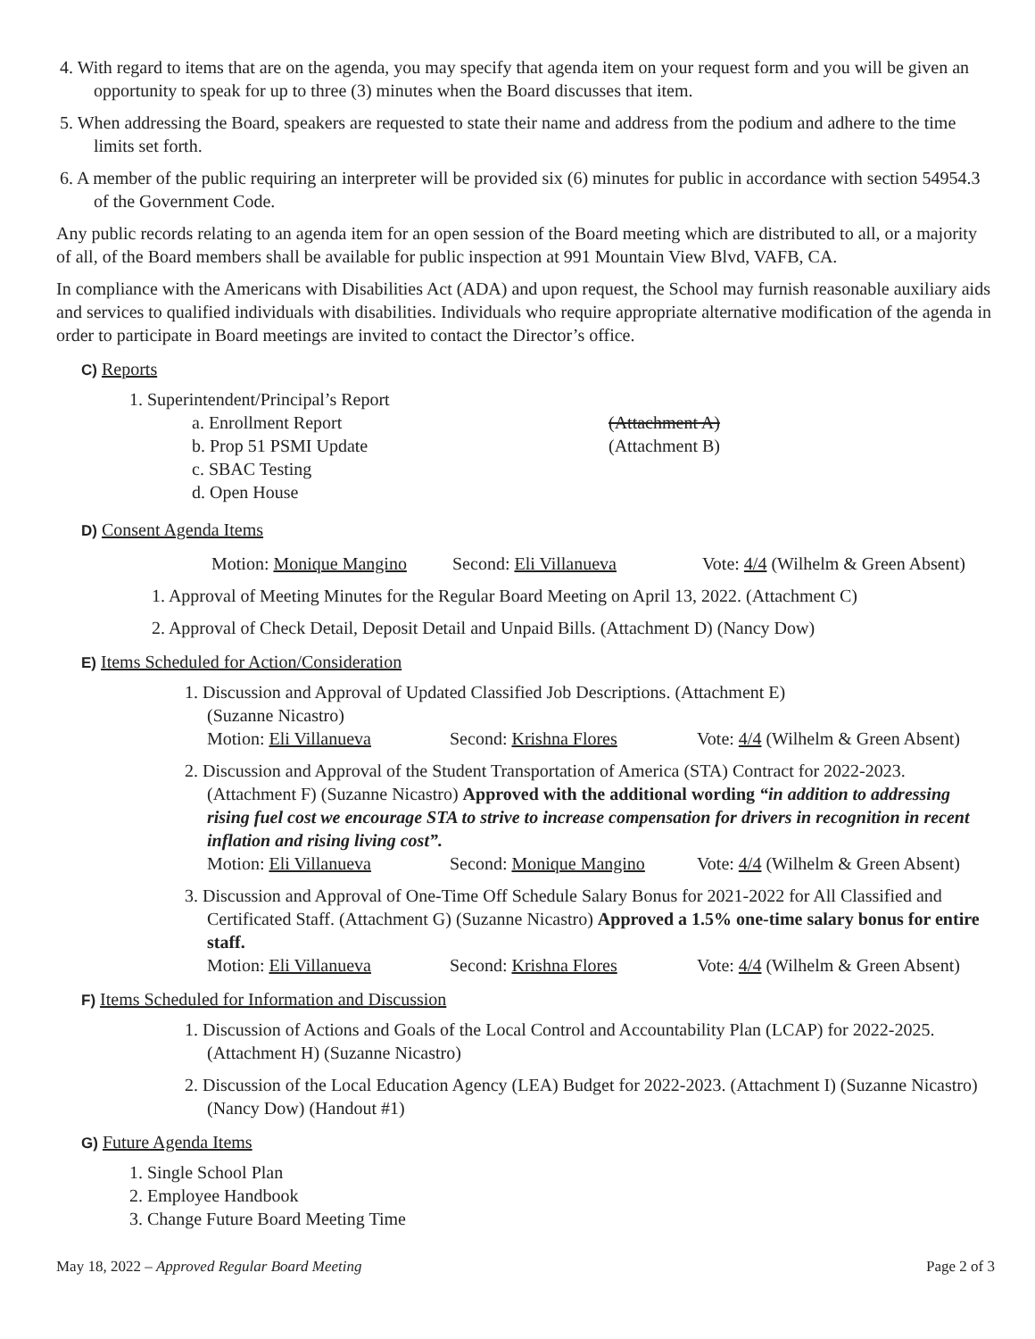4. With regard to items that are on the agenda, you may specify that agenda item on your request form and you will be given an opportunity to speak for up to three (3) minutes when the Board discusses that item.
5. When addressing the Board, speakers are requested to state their name and address from the podium and adhere to the time limits set forth.
6. A member of the public requiring an interpreter will be provided six (6) minutes for public in accordance with section 54954.3 of the Government Code.
Any public records relating to an agenda item for an open session of the Board meeting which are distributed to all, or a majority of all, of the Board members shall be available for public inspection at 991 Mountain View Blvd, VAFB, CA.
In compliance with the Americans with Disabilities Act (ADA) and upon request, the School may furnish reasonable auxiliary aids and services to qualified individuals with disabilities. Individuals who require appropriate alternative modification of the agenda in order to participate in Board meetings are invited to contact the Director’s office.
C) Reports
1. Superintendent/Principal’s Report
a. Enrollment Report (Attachment A)
b. Prop 51 PSMI Update (Attachment B)
c. SBAC Testing
d. Open House
D) Consent Agenda Items
Motion: Monique Mangino Second: Eli Villanueva Vote: 4/4 (Wilhelm & Green Absent)
1. Approval of Meeting Minutes for the Regular Board Meeting on April 13, 2022. (Attachment C)
2. Approval of Check Detail, Deposit Detail and Unpaid Bills. (Attachment D) (Nancy Dow)
E) Items Scheduled for Action/Consideration
1. Discussion and Approval of Updated Classified Job Descriptions. (Attachment E)
(Suzanne Nicastro)
Motion: Eli Villanueva Second: Krishna Flores Vote: 4/4 (Wilhelm & Green Absent)
2. Discussion and Approval of the Student Transportation of America (STA) Contract for 2022-2023. (Attachment F) (Suzanne Nicastro) Approved with the additional wording “in addition to addressing rising fuel cost we encourage STA to strive to increase compensation for drivers in recognition in recent inflation and rising living cost”.
Motion: Eli Villanueva Second: Monique Mangino Vote: 4/4 (Wilhelm & Green Absent)
3. Discussion and Approval of One-Time Off Schedule Salary Bonus for 2021-2022 for All Classified and Certificated Staff. (Attachment G) (Suzanne Nicastro) Approved a 1.5% one-time salary bonus for entire staff.
Motion: Eli Villanueva Second: Krishna Flores Vote: 4/4 (Wilhelm & Green Absent)
F) Items Scheduled for Information and Discussion
1. Discussion of Actions and Goals of the Local Control and Accountability Plan (LCAP) for 2022-2025. (Attachment H) (Suzanne Nicastro)
2. Discussion of the Local Education Agency (LEA) Budget for 2022-2023. (Attachment I) (Suzanne Nicastro) (Nancy Dow) (Handout #1)
G) Future Agenda Items
1. Single School Plan
2. Employee Handbook
3. Change Future Board Meeting Time
May 18, 2022 – Approved Regular Board Meeting Page 2 of 3